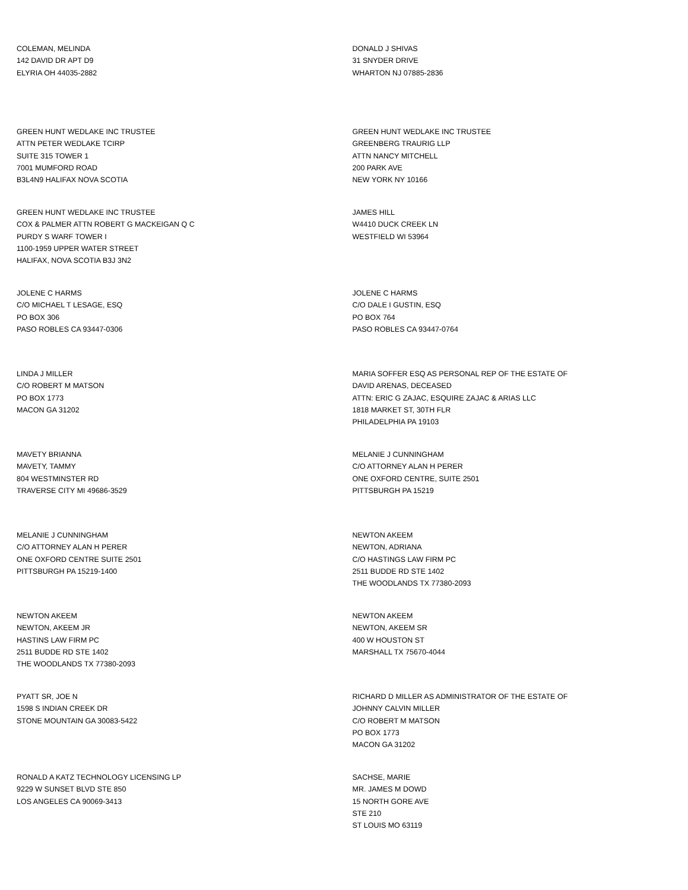COLEMAN, MELINDA
142 DAVID DR APT D9
ELYRIA OH 44035-2882
DONALD J SHIVAS
31 SNYDER DRIVE
WHARTON NJ 07885-2836
GREEN HUNT WEDLAKE INC TRUSTEE
ATTN PETER WEDLAKE TCIRP
SUITE 315 TOWER 1
7001 MUMFORD ROAD
B3L4N9 HALIFAX NOVA SCOTIA
GREEN HUNT WEDLAKE INC TRUSTEE
GREENBERG TRAURIG LLP
ATTN NANCY MITCHELL
200 PARK AVE
NEW YORK NY 10166
GREEN HUNT WEDLAKE INC TRUSTEE
COX & PALMER ATTN ROBERT G MACKEIGAN Q C
PURDY S WARF TOWER I
1100-1959 UPPER WATER STREET
HALIFAX, NOVA SCOTIA B3J 3N2
JAMES HILL
W4410 DUCK CREEK LN
WESTFIELD WI 53964
JOLENE C HARMS
C/O MICHAEL T LESAGE, ESQ
PO BOX 306
PASO ROBLES CA 93447-0306
JOLENE C HARMS
C/O DALE I GUSTIN, ESQ
PO BOX 764
PASO ROBLES CA 93447-0764
LINDA J MILLER
C/O ROBERT M MATSON
PO BOX 1773
MACON GA 31202
MARIA SOFFER ESQ AS PERSONAL REP OF THE ESTATE OF
DAVID ARENAS, DECEASED
ATTN: ERIC G ZAJAC, ESQUIRE ZAJAC & ARIAS LLC
1818 MARKET ST, 30TH FLR
PHILADELPHIA PA 19103
MAVETY BRIANNA
MAVETY, TAMMY
804 WESTMINSTER RD
TRAVERSE CITY MI 49686-3529
MELANIE J CUNNINGHAM
C/O ATTORNEY ALAN H PERER
ONE OXFORD CENTRE, SUITE 2501
PITTSBURGH PA 15219
MELANIE J CUNNINGHAM
C/O ATTORNEY ALAN H PERER
ONE OXFORD CENTRE SUITE 2501
PITTSBURGH PA 15219-1400
NEWTON AKEEM
NEWTON, ADRIANA
C/O HASTINGS LAW FIRM PC
2511 BUDDE RD STE 1402
THE WOODLANDS TX 77380-2093
NEWTON AKEEM
NEWTON, AKEEM JR
HASTINS LAW FIRM PC
2511 BUDDE RD STE 1402
THE WOODLANDS TX 77380-2093
NEWTON AKEEM
NEWTON, AKEEM SR
400 W HOUSTON ST
MARSHALL TX 75670-4044
PYATT SR, JOE N
1598 S INDIAN CREEK DR
STONE MOUNTAIN GA 30083-5422
RICHARD D MILLER AS ADMINISTRATOR OF THE ESTATE OF
JOHNNY CALVIN MILLER
C/O ROBERT M MATSON
PO BOX 1773
MACON GA 31202
RONALD A KATZ TECHNOLOGY LICENSING LP
9229 W SUNSET BLVD STE 850
LOS ANGELES CA 90069-3413
SACHSE, MARIE
MR. JAMES M DOWD
15 NORTH GORE AVE
STE 210
ST LOUIS MO 63119